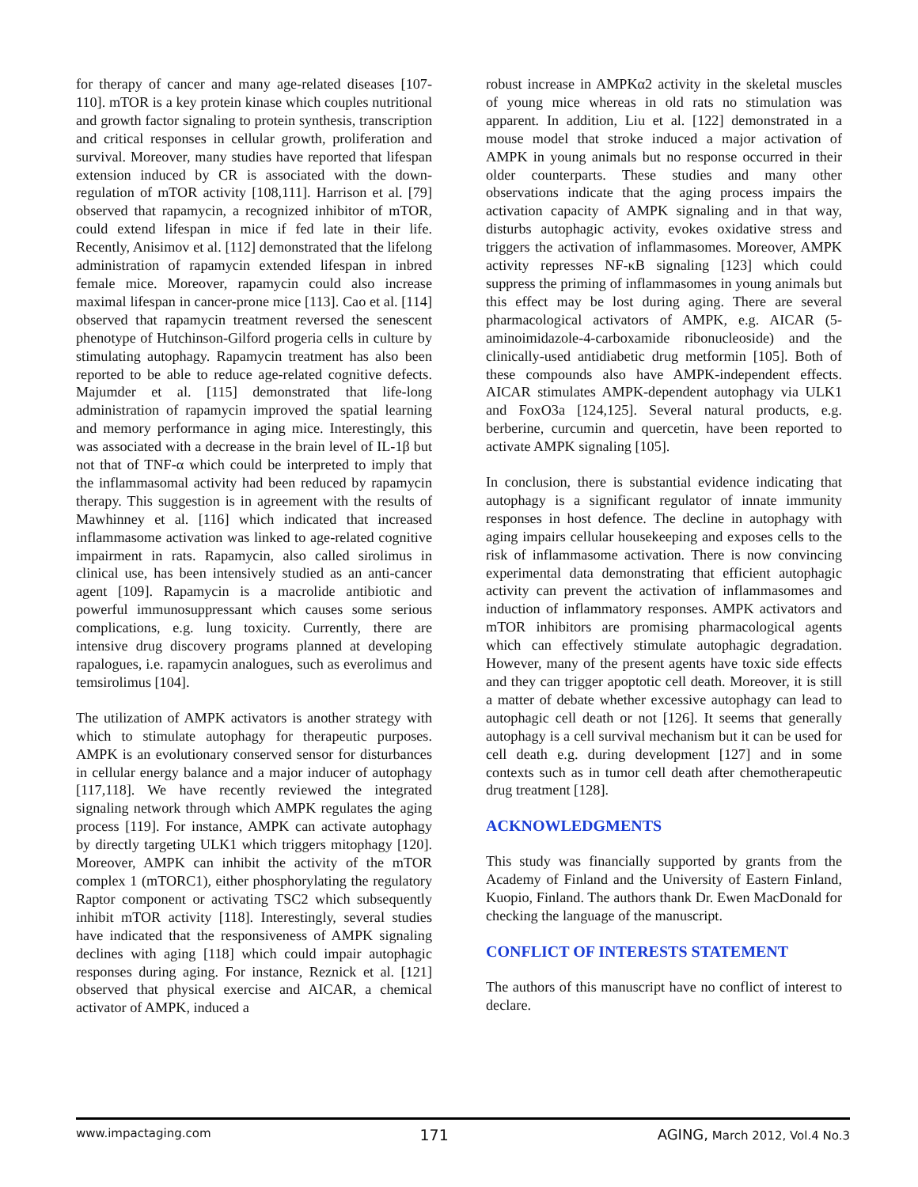for therapy of cancer and many age-related diseases [107-110]. mTOR is a key protein kinase which couples nutritional and growth factor signaling to protein synthesis, transcription and critical responses in cellular growth, proliferation and survival. Moreover, many studies have reported that lifespan extension induced by CR is associated with the down-regulation of mTOR activity [108,111]. Harrison et al. [79] observed that rapamycin, a recognized inhibitor of mTOR, could extend lifespan in mice if fed late in their life. Recently, Anisimov et al. [112] demonstrated that the lifelong administration of rapamycin extended lifespan in inbred female mice. Moreover, rapamycin could also increase maximal lifespan in cancer-prone mice [113]. Cao et al. [114] observed that rapamycin treatment reversed the senescent phenotype of Hutchinson-Gilford progeria cells in culture by stimulating autophagy. Rapamycin treatment has also been reported to be able to reduce age-related cognitive defects. Majumder et al. [115] demonstrated that life-long administration of rapamycin improved the spatial learning and memory performance in aging mice. Interestingly, this was associated with a decrease in the brain level of IL-1β but not that of TNF-α which could be interpreted to imply that the inflammasomal activity had been reduced by rapamycin therapy. This suggestion is in agreement with the results of Mawhinney et al. [116] which indicated that increased inflammasome activation was linked to age-related cognitive impairment in rats. Rapamycin, also called sirolimus in clinical use, has been intensively studied as an anti-cancer agent [109]. Rapamycin is a macrolide antibiotic and powerful immunosuppressant which causes some serious complications, e.g. lung toxicity. Currently, there are intensive drug discovery programs planned at developing rapalogues, i.e. rapamycin analogues, such as everolimus and temsirolimus [104].
The utilization of AMPK activators is another strategy with which to stimulate autophagy for therapeutic purposes. AMPK is an evolutionary conserved sensor for disturbances in cellular energy balance and a major inducer of autophagy [117,118]. We have recently reviewed the integrated signaling network through which AMPK regulates the aging process [119]. For instance, AMPK can activate autophagy by directly targeting ULK1 which triggers mitophagy [120]. Moreover, AMPK can inhibit the activity of the mTOR complex 1 (mTORC1), either phosphorylating the regulatory Raptor component or activating TSC2 which subsequently inhibit mTOR activity [118]. Interestingly, several studies have indicated that the responsiveness of AMPK signaling declines with aging [118] which could impair autophagic responses during aging. For instance, Reznick et al. [121] observed that physical exercise and AICAR, a chemical activator of AMPK, induced a
robust increase in AMPKα2 activity in the skeletal muscles of young mice whereas in old rats no stimulation was apparent. In addition, Liu et al. [122] demonstrated in a mouse model that stroke induced a major activation of AMPK in young animals but no response occurred in their older counterparts. These studies and many other observations indicate that the aging process impairs the activation capacity of AMPK signaling and in that way, disturbs autophagic activity, evokes oxidative stress and triggers the activation of inflammasomes. Moreover, AMPK activity represses NF-κB signaling [123] which could suppress the priming of inflammasomes in young animals but this effect may be lost during aging. There are several pharmacological activators of AMPK, e.g. AICAR (5-aminoimidazole-4-carboxamide ribonucleoside) and the clinically-used antidiabetic drug metformin [105]. Both of these compounds also have AMPK-independent effects. AICAR stimulates AMPK-dependent autophagy via ULK1 and FoxO3a [124,125]. Several natural products, e.g. berberine, curcumin and quercetin, have been reported to activate AMPK signaling [105].
In conclusion, there is substantial evidence indicating that autophagy is a significant regulator of innate immunity responses in host defence. The decline in autophagy with aging impairs cellular housekeeping and exposes cells to the risk of inflammasome activation. There is now convincing experimental data demonstrating that efficient autophagic activity can prevent the activation of inflammasomes and induction of inflammatory responses. AMPK activators and mTOR inhibitors are promising pharmacological agents which can effectively stimulate autophagic degradation. However, many of the present agents have toxic side effects and they can trigger apoptotic cell death. Moreover, it is still a matter of debate whether excessive autophagy can lead to autophagic cell death or not [126]. It seems that generally autophagy is a cell survival mechanism but it can be used for cell death e.g. during development [127] and in some contexts such as in tumor cell death after chemotherapeutic drug treatment [128].
ACKNOWLEDGMENTS
This study was financially supported by grants from the Academy of Finland and the University of Eastern Finland, Kuopio, Finland. The authors thank Dr. Ewen MacDonald for checking the language of the manuscript.
CONFLICT OF INTERESTS STATEMENT
The authors of this manuscript have no conflict of interest to declare.
www.impactaging.com 171 AGING, March 2012, Vol.4 No.3